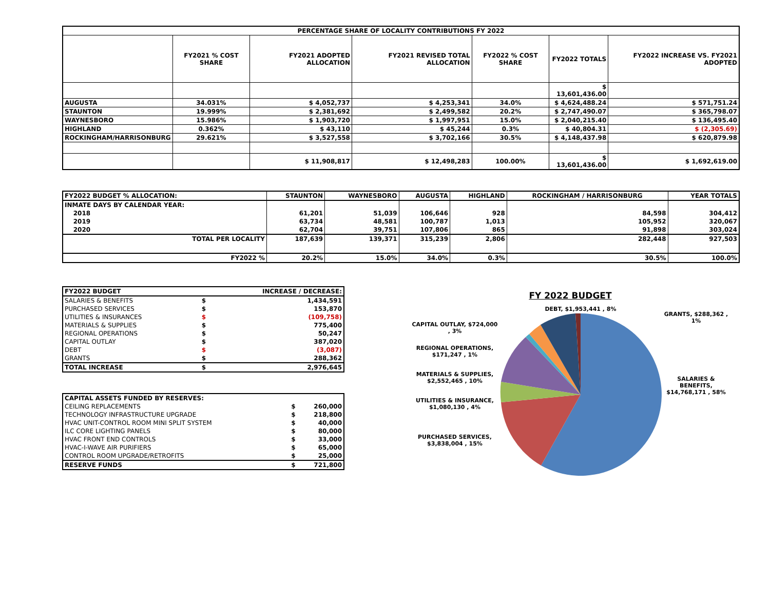| PERCENTAGE SHARE OF LOCALITY CONTRIBUTIONS FY 2022 | | | | | | |
| --- | --- | --- | --- | --- | --- | --- |
| | FY2021 % COST SHARE | FY2021 ADOPTED ALLOCATION | FY2021 REVISED TOTAL ALLOCATION | FY2022 % COST SHARE | FY2022 TOTALS | FY2022 INCREASE VS. FY2021 ADOPTED |
| | | | | | $ 13,601,436.00 | |
| AUGUSTA | 34.031% | $ 4,052,737 | $ 4,253,341 | 34.0% | $ 4,624,488.24 | $ 571,751.24 |
| STAUNTON | 19.999% | $ 2,381,692 | $ 2,499,582 | 20.2% | $ 2,747,490.07 | $ 365,798.07 |
| WAYNESBORO | 15.986% | $ 1,903,720 | $ 1,997,951 | 15.0% | $ 2,040,215.40 | $ 136,495.40 |
| HIGHLAND | 0.362% | $ 43,110 | $ 45,244 | 0.3% | $ 40,804.31 | $ (2,305.69) |
| ROCKINGHAM/HARRISONBURG | 29.621% | $ 3,527,558 | $ 3,702,166 | 30.5% | $ 4,148,437.98 | $ 620,879.98 |
| | | $ 11,908,817 | $ 12,498,283 | 100.00% | $ 13,601,436.00 | $ 1,692,619.00 |
| FY2022 BUDGET % ALLOCATION: | STAUNTON | WAYNESBORO | AUGUSTA | HIGHLAND | ROCKINGHAM / HARRISONBURG | YEAR TOTALS |
| --- | --- | --- | --- | --- | --- | --- |
| INMATE DAYS BY CALENDAR YEAR: | | | | | | |
| 2018 | 61,201 | 51,039 | 106,646 | 928 | 84,598 | 304,412 |
| 2019 | 63,734 | 48,581 | 100,787 | 1,013 | 105,952 | 320,067 |
| 2020 | 62,704 | 39,751 | 107,806 | 865 | 91,898 | 303,024 |
| TOTAL PER LOCALITY | 187,639 | 139,371 | 315,239 | 2,806 | 282,448 | 927,503 |
| FY2022 % | 20.2% | 15.0% | 34.0% | 0.3% | 30.5% | 100.0% |
| FY2022 BUDGET | | INCREASE / DECREASE: |
| --- | --- | --- |
| SALARIES & BENEFITS | $ | 1,434,591 |
| PURCHASED SERVICES | $ | 153,870 |
| UTILITIES & INSURANCES | $ | (109,758) |
| MATERIALS & SUPPLIES | $ | 775,400 |
| REGIONAL OPERATIONS | $ | 50,247 |
| CAPITAL OUTLAY | $ | 387,020 |
| DEBT | $ | (3,087) |
| GRANTS | $ | 288,362 |
| TOTAL INCREASE | $ | 2,976,645 |
| CAPITAL ASSETS FUNDED BY RESERVES: | | |
| --- | --- | --- |
| CEILING REPLACEMENTS | $ | 260,000 |
| TECHNOLOGY INFRASTRUCTURE UPGRADE | $ | 218,800 |
| HVAC UNIT-CONTROL ROOM MINI SPLIT SYSTEM | $ | 40,000 |
| ILC CORE LIGHTING PANELS | $ | 80,000 |
| HVAC FRONT END CONTROLS | $ | 33,000 |
| HVAC-I-WAVE AIR PURIFIERS | $ | 65,000 |
| CONTROL ROOM UPGRADE/RETROFITS | $ | 25,000 |
| RESERVE FUNDS | $ | 721,800 |
FY 2022 BUDGET
CAPITAL OUTLAY, $724,000 , 3%
REGIONAL OPERATIONS, $171,247 , 1%
MATERIALS & SUPPLIES, $2,552,465 , 10%
UTILITIES & INSURANCE, $1,080,130 , 4%
PURCHASED SERVICES, $3,838,004 , 15%
DEBT, $1,953,441 , 8%
GRANTS, $288,362 , 1%
SALARIES & BENEFITS, $14,768,171 , 58%